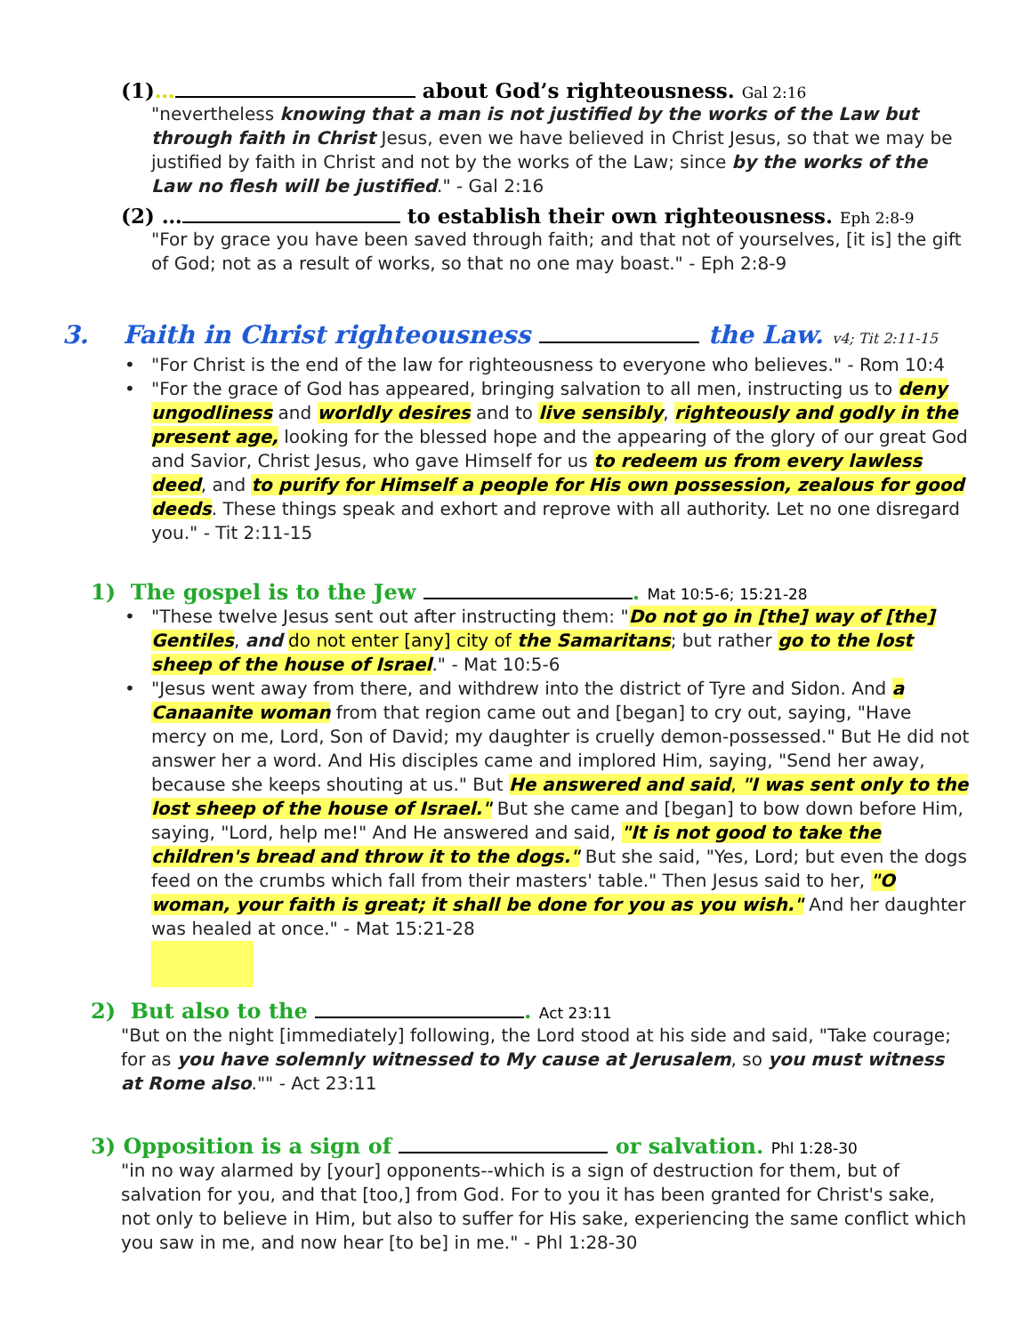(1)… about God’s righteousness. Gal 2:16
"nevertheless knowing that a man is not justified by the works of the Law but through faith in Christ Jesus, even we have believed in Christ Jesus, so that we may be justified by faith in Christ and not by the works of the Law; since by the works of the Law no flesh will be justified." - Gal 2:16
(2) … to establish their own righteousness. Eph 2:8-9
"For by grace you have been saved through faith; and that not of yourselves, [it is] the gift of God; not as a result of works, so that no one may boast." - Eph 2:8-9
3. Faith in Christ righteousness the Law. v4; Tit 2:11-15
• "For Christ is the end of the law for righteousness to everyone who believes." - Rom 10:4
• "For the grace of God has appeared, bringing salvation to all men, instructing us to deny ungodliness and worldly desires and to live sensibly, righteously and godly in the present age, looking for the blessed hope and the appearing of the glory of our great God and Savior, Christ Jesus, who gave Himself for us to redeem us from every lawless deed, and to purify for Himself a people for His own possession, zealous for good deeds. These things speak and exhort and reprove with all authority. Let no one disregard you." - Tit 2:11-15
1) The gospel is to the Jew . Mat 10:5-6; 15:21-28
• "These twelve Jesus sent out after instructing them: "Do not go in [the] way of [the] Gentiles, and do not enter [any] city of the Samaritans; but rather go to the lost sheep of the house of Israel." - Mat 10:5-6
• "Jesus went away from there, and withdrew into the district of Tyre and Sidon. And a Canaanite woman from that region came out and [began] to cry out, saying, "Have mercy on me, Lord, Son of David; my daughter is cruelly demon-possessed." But He did not answer her a word. And His disciples came and implored Him, saying, "Send her away, because she keeps shouting at us." But He answered and said, "I was sent only to the lost sheep of the house of Israel." But she came and [began] to bow down before Him, saying, "Lord, help me!" And He answered and said, "It is not good to take the children's bread and throw it to the dogs." But she said, "Yes, Lord; but even the dogs feed on the crumbs which fall from their masters' table." Then Jesus said to her, "O woman, your faith is great; it shall be done for you as you wish." And her daughter was healed at once." - Mat 15:21-28
2) But also to the . Act 23:11
"But on the night [immediately] following, the Lord stood at his side and said, "Take courage; for as you have solemnly witnessed to My cause at Jerusalem, so you must witness at Rome also."" - Act 23:11
3) Opposition is a sign of or salvation. Phl 1:28-30
"in no way alarmed by [your] opponents--which is a sign of destruction for them, but of salvation for you, and that [too,] from God. For to you it has been granted for Christ's sake, not only to believe in Him, but also to suffer for His sake, experiencing the same conflict which you saw in me, and now hear [to be] in me." - Phl 1:28-30